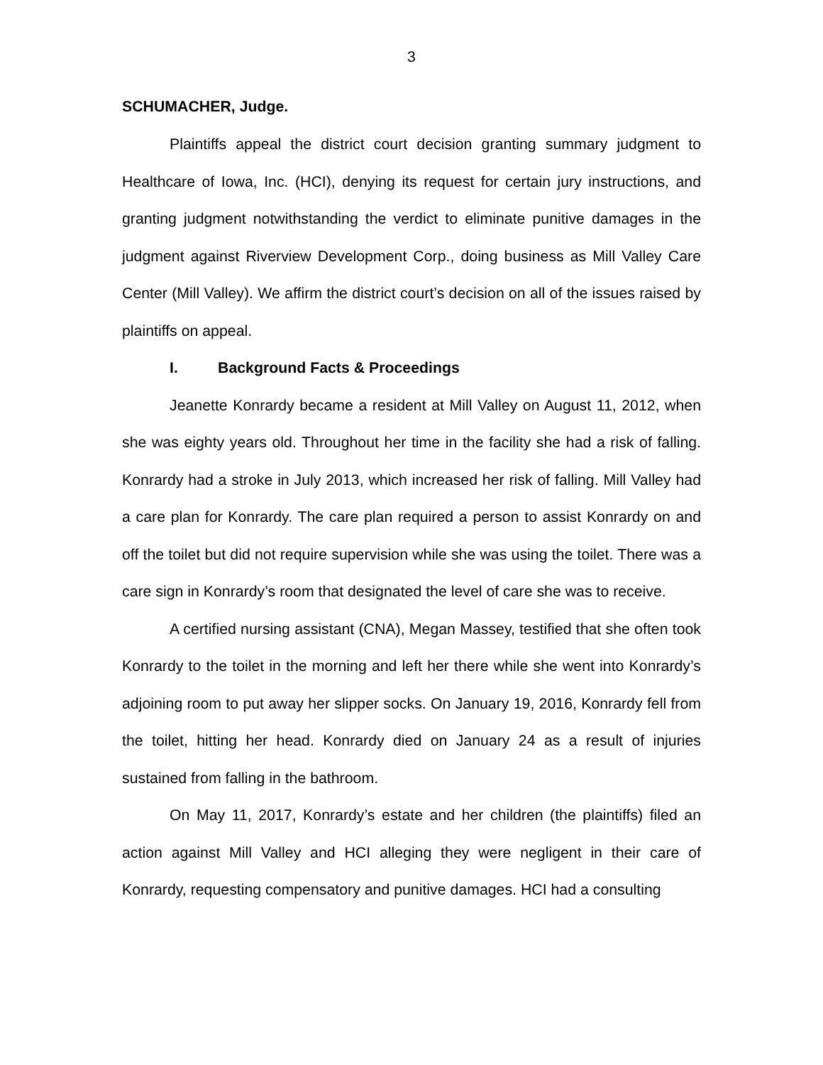3
SCHUMACHER, Judge.
Plaintiffs appeal the district court decision granting summary judgment to Healthcare of Iowa, Inc. (HCI), denying its request for certain jury instructions, and granting judgment notwithstanding the verdict to eliminate punitive damages in the judgment against Riverview Development Corp., doing business as Mill Valley Care Center (Mill Valley). We affirm the district court’s decision on all of the issues raised by plaintiffs on appeal.
I. Background Facts & Proceedings
Jeanette Konrardy became a resident at Mill Valley on August 11, 2012, when she was eighty years old. Throughout her time in the facility she had a risk of falling. Konrardy had a stroke in July 2013, which increased her risk of falling. Mill Valley had a care plan for Konrardy. The care plan required a person to assist Konrardy on and off the toilet but did not require supervision while she was using the toilet. There was a care sign in Konrardy’s room that designated the level of care she was to receive.
A certified nursing assistant (CNA), Megan Massey, testified that she often took Konrardy to the toilet in the morning and left her there while she went into Konrardy’s adjoining room to put away her slipper socks. On January 19, 2016, Konrardy fell from the toilet, hitting her head. Konrardy died on January 24 as a result of injuries sustained from falling in the bathroom.
On May 11, 2017, Konrardy’s estate and her children (the plaintiffs) filed an action against Mill Valley and HCI alleging they were negligent in their care of Konrardy, requesting compensatory and punitive damages. HCI had a consulting